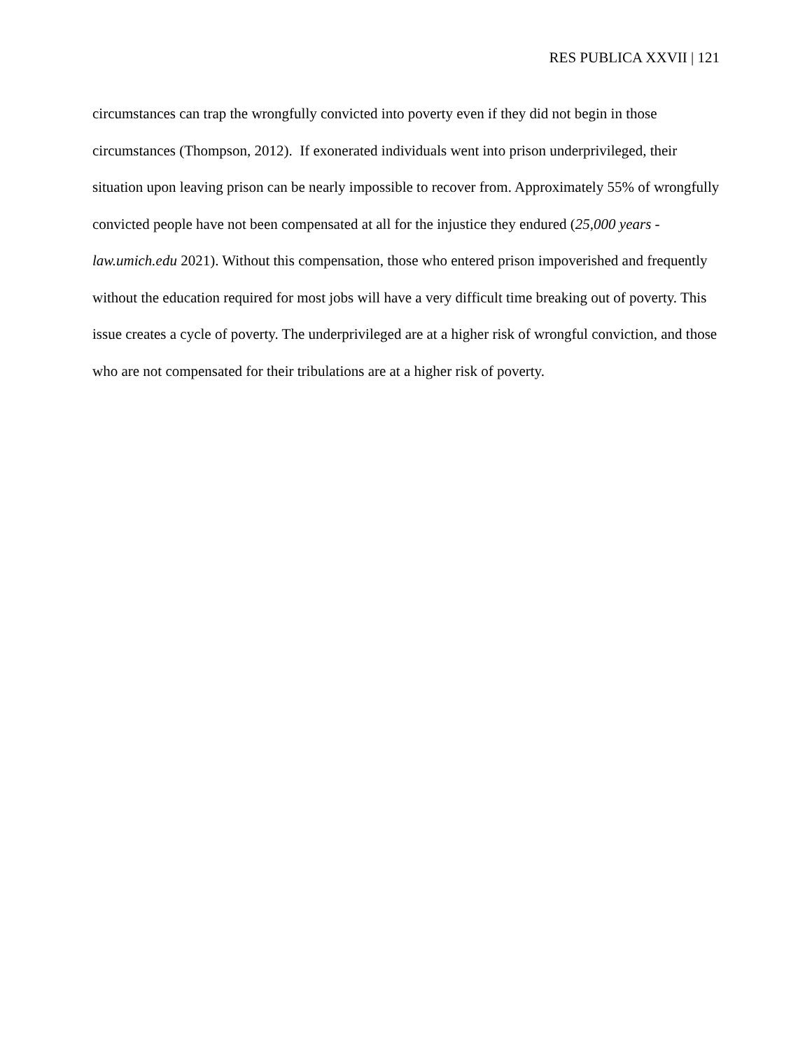RES PUBLICA XXVII | 121
circumstances can trap the wrongfully convicted into poverty even if they did not begin in those circumstances (Thompson, 2012). If exonerated individuals went into prison underprivileged, their situation upon leaving prison can be nearly impossible to recover from. Approximately 55% of wrongfully convicted people have not been compensated at all for the injustice they endured (25,000 years - law.umich.edu 2021). Without this compensation, those who entered prison impoverished and frequently without the education required for most jobs will have a very difficult time breaking out of poverty. This issue creates a cycle of poverty. The underprivileged are at a higher risk of wrongful conviction, and those who are not compensated for their tribulations are at a higher risk of poverty.